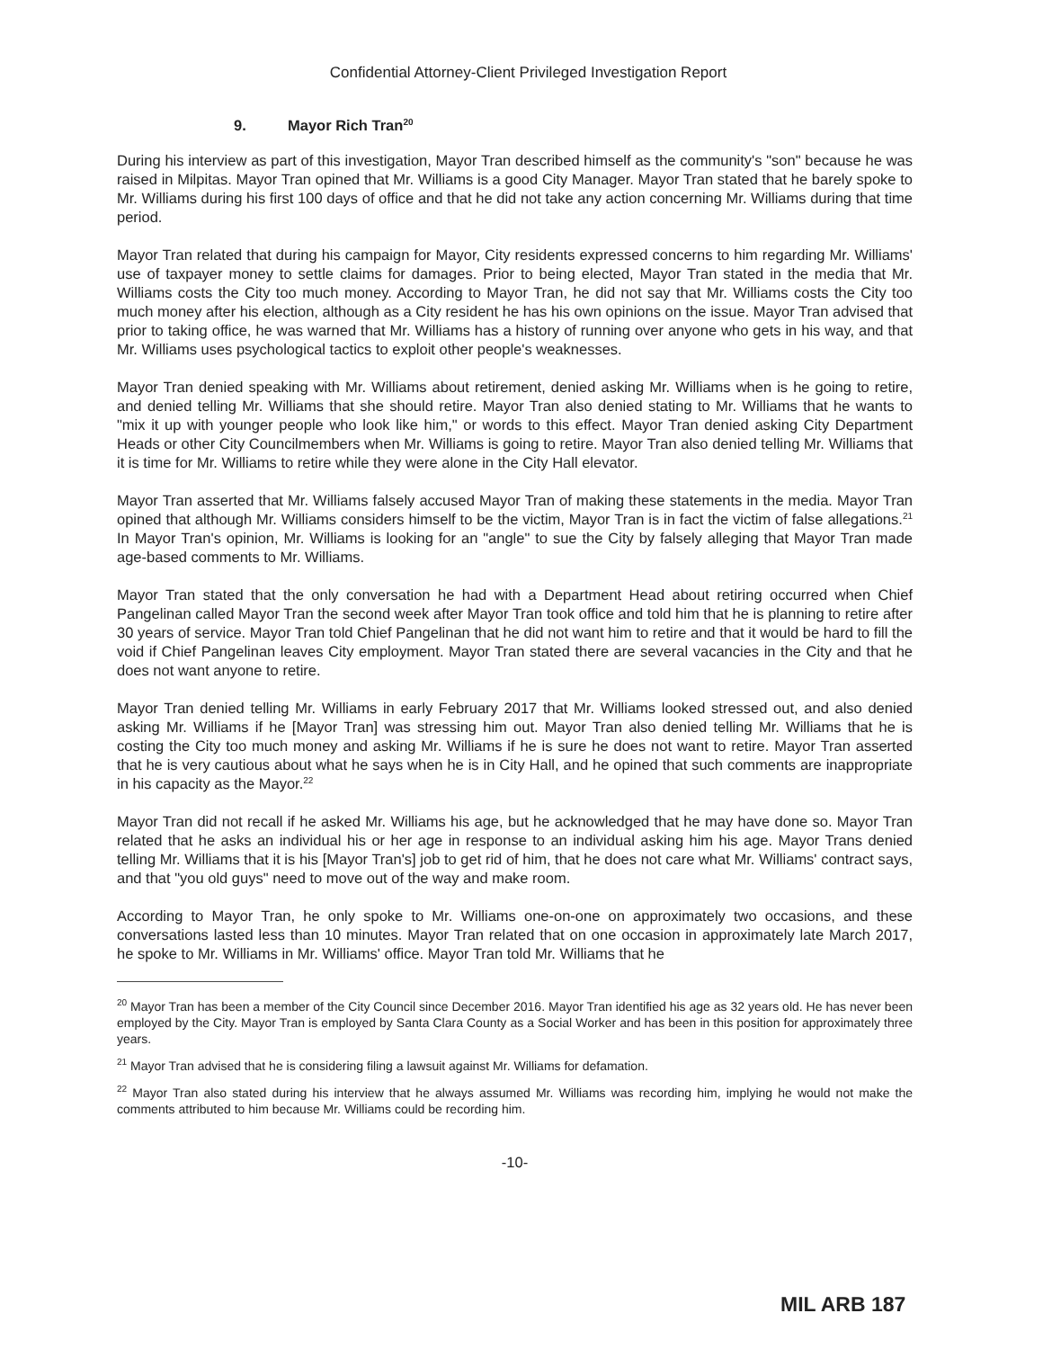Confidential Attorney-Client Privileged Investigation Report
9. Mayor Rich Tran<sup>20</sup>
During his interview as part of this investigation, Mayor Tran described himself as the community's "son" because he was raised in Milpitas. Mayor Tran opined that Mr. Williams is a good City Manager. Mayor Tran stated that he barely spoke to Mr. Williams during his first 100 days of office and that he did not take any action concerning Mr. Williams during that time period.
Mayor Tran related that during his campaign for Mayor, City residents expressed concerns to him regarding Mr. Williams' use of taxpayer money to settle claims for damages. Prior to being elected, Mayor Tran stated in the media that Mr. Williams costs the City too much money. According to Mayor Tran, he did not say that Mr. Williams costs the City too much money after his election, although as a City resident he has his own opinions on the issue. Mayor Tran advised that prior to taking office, he was warned that Mr. Williams has a history of running over anyone who gets in his way, and that Mr. Williams uses psychological tactics to exploit other people's weaknesses.
Mayor Tran denied speaking with Mr. Williams about retirement, denied asking Mr. Williams when is he going to retire, and denied telling Mr. Williams that she should retire. Mayor Tran also denied stating to Mr. Williams that he wants to "mix it up with younger people who look like him," or words to this effect. Mayor Tran denied asking City Department Heads or other City Councilmembers when Mr. Williams is going to retire. Mayor Tran also denied telling Mr. Williams that it is time for Mr. Williams to retire while they were alone in the City Hall elevator.
Mayor Tran asserted that Mr. Williams falsely accused Mayor Tran of making these statements in the media. Mayor Tran opined that although Mr. Williams considers himself to be the victim, Mayor Tran is in fact the victim of false allegations.<sup>21</sup> In Mayor Tran's opinion, Mr. Williams is looking for an "angle" to sue the City by falsely alleging that Mayor Tran made age-based comments to Mr. Williams.
Mayor Tran stated that the only conversation he had with a Department Head about retiring occurred when Chief Pangelinan called Mayor Tran the second week after Mayor Tran took office and told him that he is planning to retire after 30 years of service. Mayor Tran told Chief Pangelinan that he did not want him to retire and that it would be hard to fill the void if Chief Pangelinan leaves City employment. Mayor Tran stated there are several vacancies in the City and that he does not want anyone to retire.
Mayor Tran denied telling Mr. Williams in early February 2017 that Mr. Williams looked stressed out, and also denied asking Mr. Williams if he [Mayor Tran] was stressing him out. Mayor Tran also denied telling Mr. Williams that he is costing the City too much money and asking Mr. Williams if he is sure he does not want to retire. Mayor Tran asserted that he is very cautious about what he says when he is in City Hall, and he opined that such comments are inappropriate in his capacity as the Mayor.<sup>22</sup>
Mayor Tran did not recall if he asked Mr. Williams his age, but he acknowledged that he may have done so. Mayor Tran related that he asks an individual his or her age in response to an individual asking him his age. Mayor Trans denied telling Mr. Williams that it is his [Mayor Tran's] job to get rid of him, that he does not care what Mr. Williams' contract says, and that "you old guys" need to move out of the way and make room.
According to Mayor Tran, he only spoke to Mr. Williams one-on-one on approximately two occasions, and these conversations lasted less than 10 minutes. Mayor Tran related that on one occasion in approximately late March 2017, he spoke to Mr. Williams in Mr. Williams' office. Mayor Tran told Mr. Williams that he
<sup>20</sup> Mayor Tran has been a member of the City Council since December 2016. Mayor Tran identified his age as 32 years old. He has never been employed by the City. Mayor Tran is employed by Santa Clara County as a Social Worker and has been in this position for approximately three years.
<sup>21</sup> Mayor Tran advised that he is considering filing a lawsuit against Mr. Williams for defamation.
<sup>22</sup> Mayor Tran also stated during his interview that he always assumed Mr. Williams was recording him, implying he would not make the comments attributed to him because Mr. Williams could be recording him.
-10-
MIL ARB 187